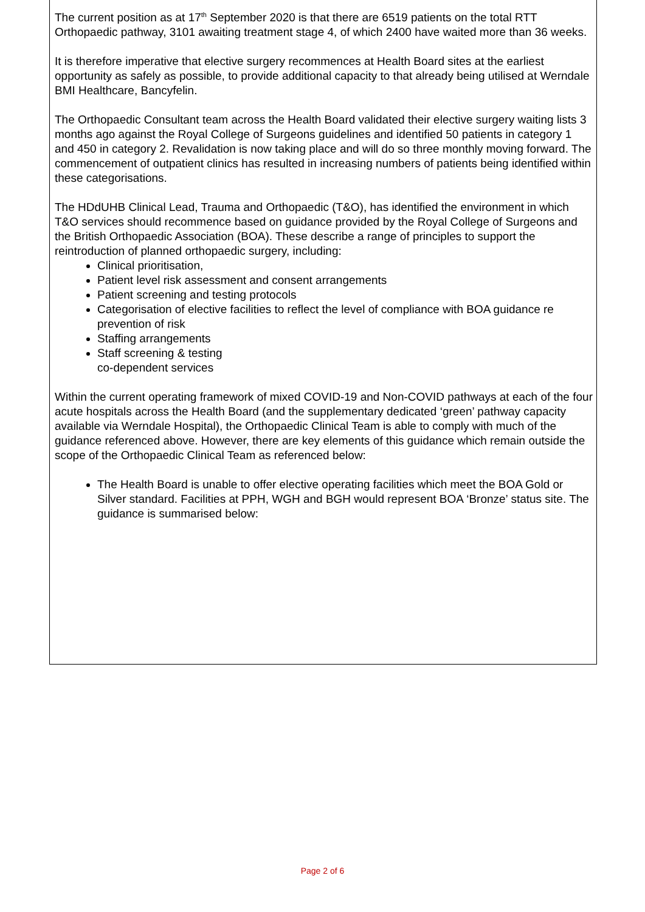The current position as at 17<sup>th</sup> September 2020 is that there are 6519 patients on the total RTT Orthopaedic pathway, 3101 awaiting treatment stage 4, of which 2400 have waited more than 36 weeks.
It is therefore imperative that elective surgery recommences at Health Board sites at the earliest opportunity as safely as possible, to provide additional capacity to that already being utilised at Werndale BMI Healthcare, Bancyfelin.
The Orthopaedic Consultant team across the Health Board validated their elective surgery waiting lists 3 months ago against the Royal College of Surgeons guidelines and identified 50 patients in category 1 and 450 in category 2. Revalidation is now taking place and will do so three monthly moving forward. The commencement of outpatient clinics has resulted in increasing numbers of patients being identified within these categorisations.
The HDdUHB Clinical Lead, Trauma and Orthopaedic (T&O), has identified the environment in which T&O services should recommence based on guidance provided by the Royal College of Surgeons and the British Orthopaedic Association (BOA). These describe a range of principles to support the reintroduction of planned orthopaedic surgery, including:
Clinical prioritisation,
Patient level risk assessment and consent arrangements
Patient screening and testing protocols
Categorisation of elective facilities to reflect the level of compliance with BOA guidance re prevention of risk
Staffing arrangements
Staff screening & testing
co-dependent services
Within the current operating framework of mixed COVID-19 and Non-COVID pathways at each of the four acute hospitals across the Health Board (and the supplementary dedicated ‘green’ pathway capacity available via Werndale Hospital), the Orthopaedic Clinical Team is able to comply with much of the guidance referenced above. However, there are key elements of this guidance which remain outside the scope of the Orthopaedic Clinical Team as referenced below:
The Health Board is unable to offer elective operating facilities which meet the BOA Gold or Silver standard. Facilities at PPH, WGH and BGH would represent BOA ‘Bronze’ status site. The guidance is summarised below:
Page 2 of 6